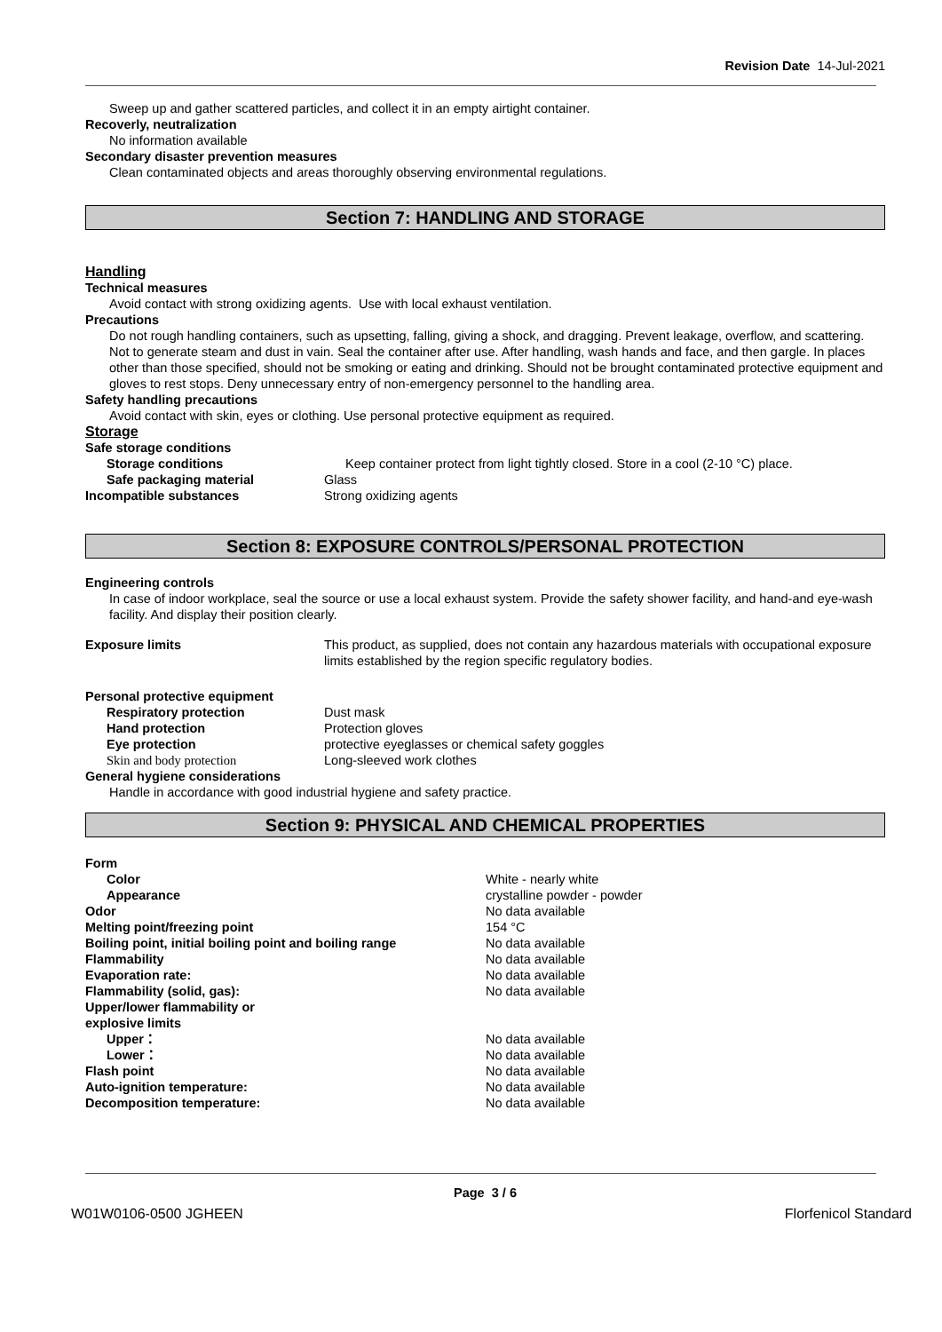Revision Date 14-Jul-2021
Sweep up and gather scattered particles, and collect it in an empty airtight container.
Recoverly, neutralization
No information available
Secondary disaster prevention measures
Clean contaminated objects and areas thoroughly observing environmental regulations.
Section 7: HANDLING AND STORAGE
Handling
Technical measures
Avoid contact with strong oxidizing agents. Use with local exhaust ventilation.
Precautions
Do not rough handling containers, such as upsetting, falling, giving a shock, and dragging. Prevent leakage, overflow, and scattering. Not to generate steam and dust in vain. Seal the container after use. After handling, wash hands and face, and then gargle. In places other than those specified, should not be smoking or eating and drinking. Should not be brought contaminated protective equipment and gloves to rest stops. Deny unnecessary entry of non-emergency personnel to the handling area.
Safety handling precautions
Avoid contact with skin, eyes or clothing. Use personal protective equipment as required.
Storage
Safe storage conditions
Storage conditions Keep container protect from light tightly closed. Store in a cool (2-10 °C) place.
Safe packaging material Glass
Incompatible substances Strong oxidizing agents
Section 8: EXPOSURE CONTROLS/PERSONAL PROTECTION
Engineering controls
In case of indoor workplace, seal the source or use a local exhaust system. Provide the safety shower facility, and hand-and eye-wash facility. And display their position clearly.
Exposure limits This product, as supplied, does not contain any hazardous materials with occupational exposure limits established by the region specific regulatory bodies.
Personal protective equipment
Respiratory protection Dust mask
Hand protection Protection gloves
Eye protection protective eyeglasses or chemical safety goggles
Skin and body protection Long-sleeved work clothes
General hygiene considerations
Handle in accordance with good industrial hygiene and safety practice.
Section 9: PHYSICAL AND CHEMICAL PROPERTIES
Form
Color White - nearly white
Appearance crystalline powder - powder
Odor No data available
Melting point/freezing point 154 °C
Boiling point, initial boiling point and boiling range
No data available
Flammability No data available
Evaporation rate: No data available
Flammability (solid, gas): No data available
Upper/lower flammability or
explosive limits
Upper： No data available
Lower： No data available
Flash point No data available
Auto-ignition temperature: No data available
Decomposition temperature: No data available
Page 3 / 6
W01W0106-0500 JGHEEN Florfenicol Standard